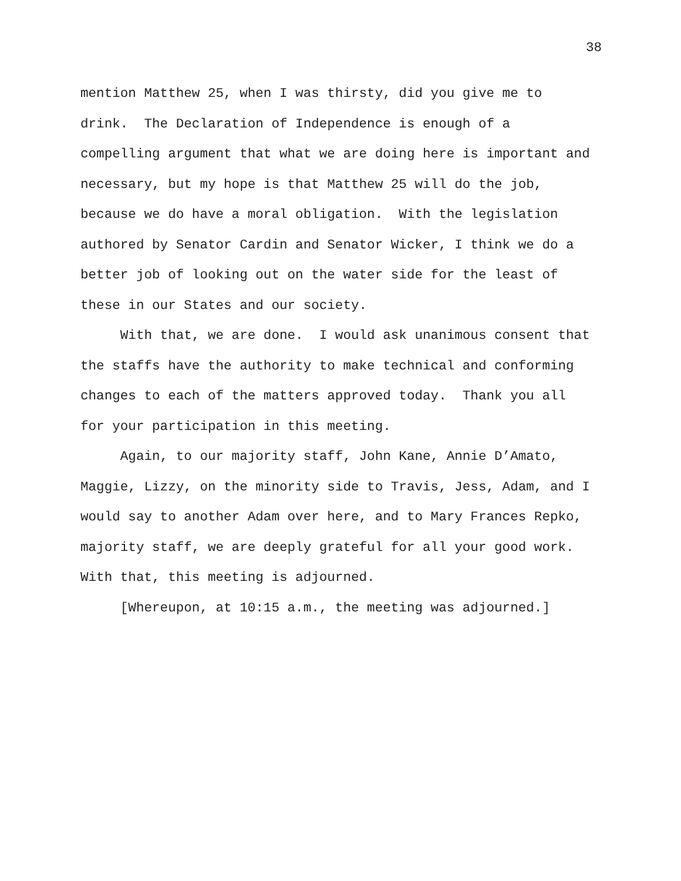38
mention Matthew 25, when I was thirsty, did you give me to
drink. The Declaration of Independence is enough of a
compelling argument that what we are doing here is important and
necessary, but my hope is that Matthew 25 will do the job,
because we do have a moral obligation. With the legislation
authored by Senator Cardin and Senator Wicker, I think we do a
better job of looking out on the water side for the least of
these in our States and our society.
With that, we are done. I would ask unanimous consent that
the staffs have the authority to make technical and conforming
changes to each of the matters approved today. Thank you all
for your participation in this meeting.
Again, to our majority staff, John Kane, Annie D’Amato,
Maggie, Lizzy, on the minority side to Travis, Jess, Adam, and I
would say to another Adam over here, and to Mary Frances Repko,
majority staff, we are deeply grateful for all your good work.
With that, this meeting is adjourned.
[Whereupon, at 10:15 a.m., the meeting was adjourned.]